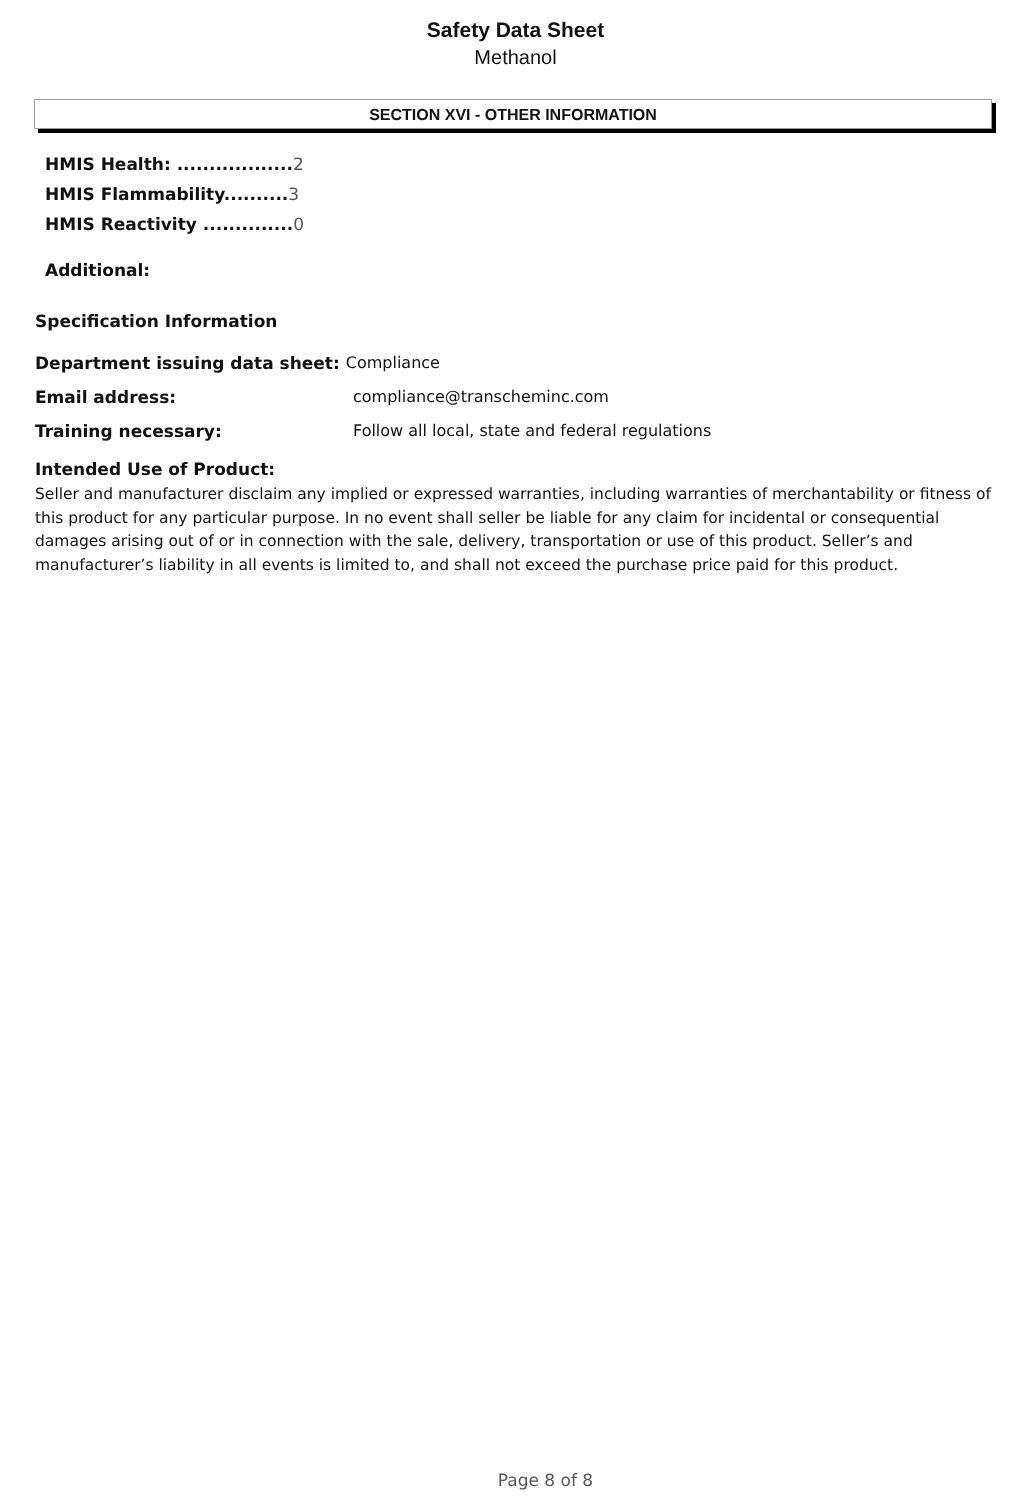Safety Data Sheet
Methanol
SECTION XVI - OTHER INFORMATION
HMIS Health: .................. 2
HMIS Flammability.......... 3
HMIS Reactivity .............. 0
Additional:
Specification Information
Department issuing data sheet: Compliance
Email address: compliance@transcheminc.com
Training necessary: Follow all local, state and federal regulations
Intended Use of Product:
Seller and manufacturer disclaim any implied or expressed warranties, including warranties of merchantability or fitness of this product for any particular purpose. In no event shall seller be liable for any claim for incidental or consequential damages arising out of or in connection with the sale, delivery, transportation or use of this product. Seller’s and manufacturer’s liability in all events is limited to, and shall not exceed the purchase price paid for this product.
Page 8 of 8